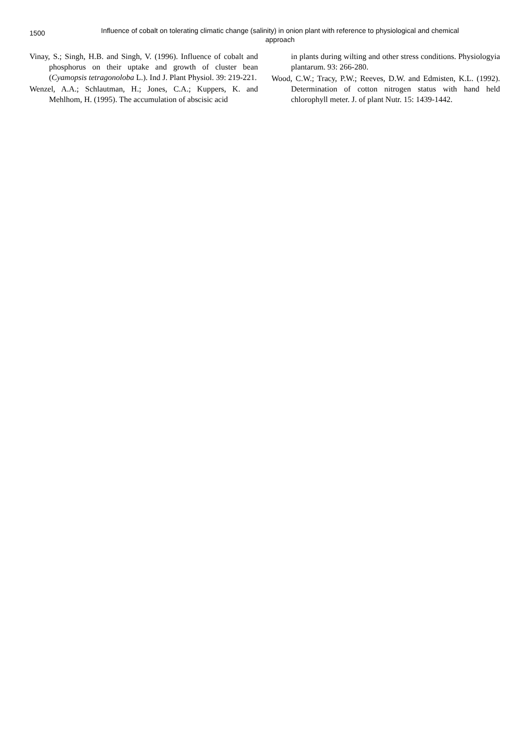1500
Influence of cobalt on tolerating climatic change (salinity) in onion plant with reference to physiological and chemical approach
Vinay, S.; Singh, H.B. and Singh, V. (1996). Influence of cobalt and phosphorus on their uptake and growth of cluster bean (Cyamopsis tetragonoloba L.). Ind J. Plant Physiol. 39: 219-221.
Wenzel, A.A.; Schlautman, H.; Jones, C.A.; Kuppers, K. and Mehlhom, H. (1995). The accumulation of abscisic acid
in plants during wilting and other stress conditions. Physiologyia plantarum. 93: 266-280.
Wood, C.W.; Tracy, P.W.; Reeves, D.W. and Edmisten, K.L. (1992). Determination of cotton nitrogen status with hand held chlorophyll meter. J. of plant Nutr. 15: 1439-1442.